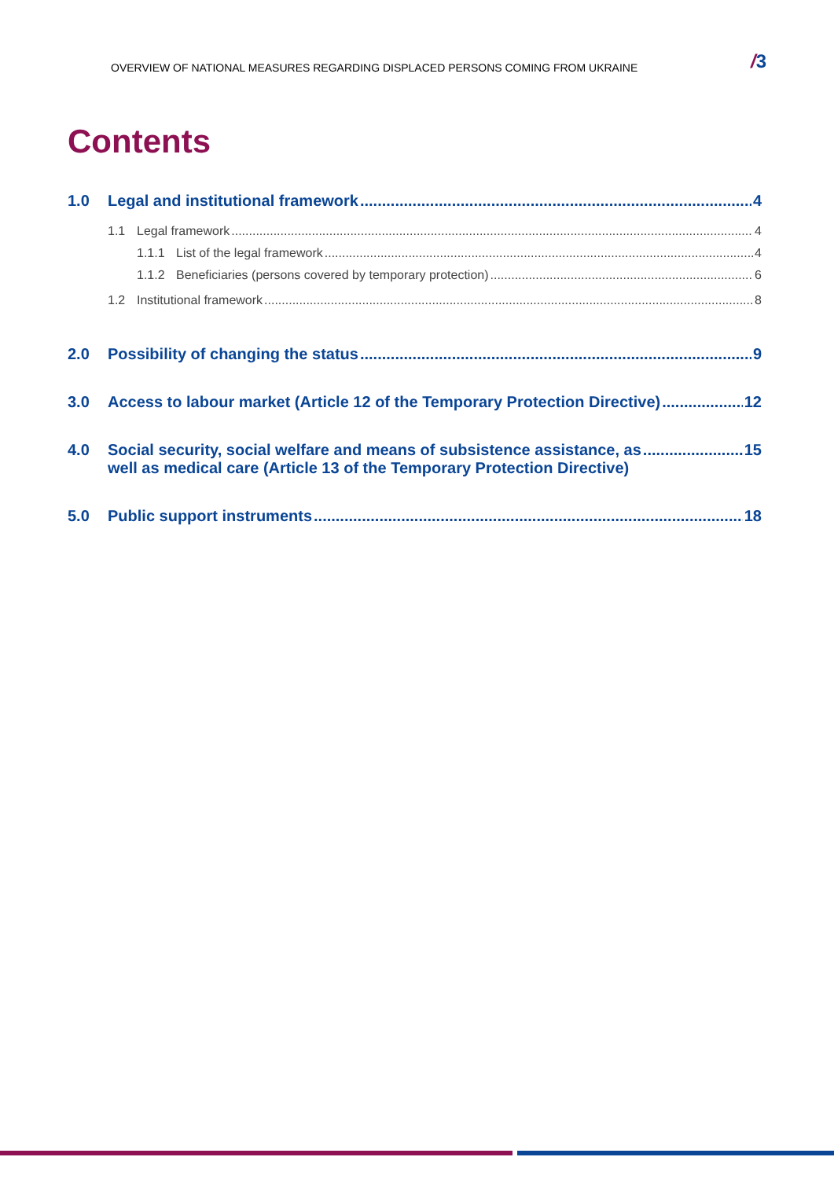OVERVIEW OF NATIONAL MEASURES REGARDING DISPLACED PERSONS COMING FROM UKRAINE /3
Contents
1.0 Legal and institutional framework 4
1.1 Legal framework 4
1.1.1 List of the legal framework 4
1.1.2 Beneficiaries (persons covered by temporary protection) 6
1.2 Institutional framework 8
2.0 Possibility of changing the status 9
3.0 Access to labour market (Article 12 of the Temporary Protection Directive) 12
4.0 Social security, social welfare and means of subsistence assistance, as
well as medical care (Article 13 of the Temporary Protection Directive) 15
5.0 Public support instruments 18